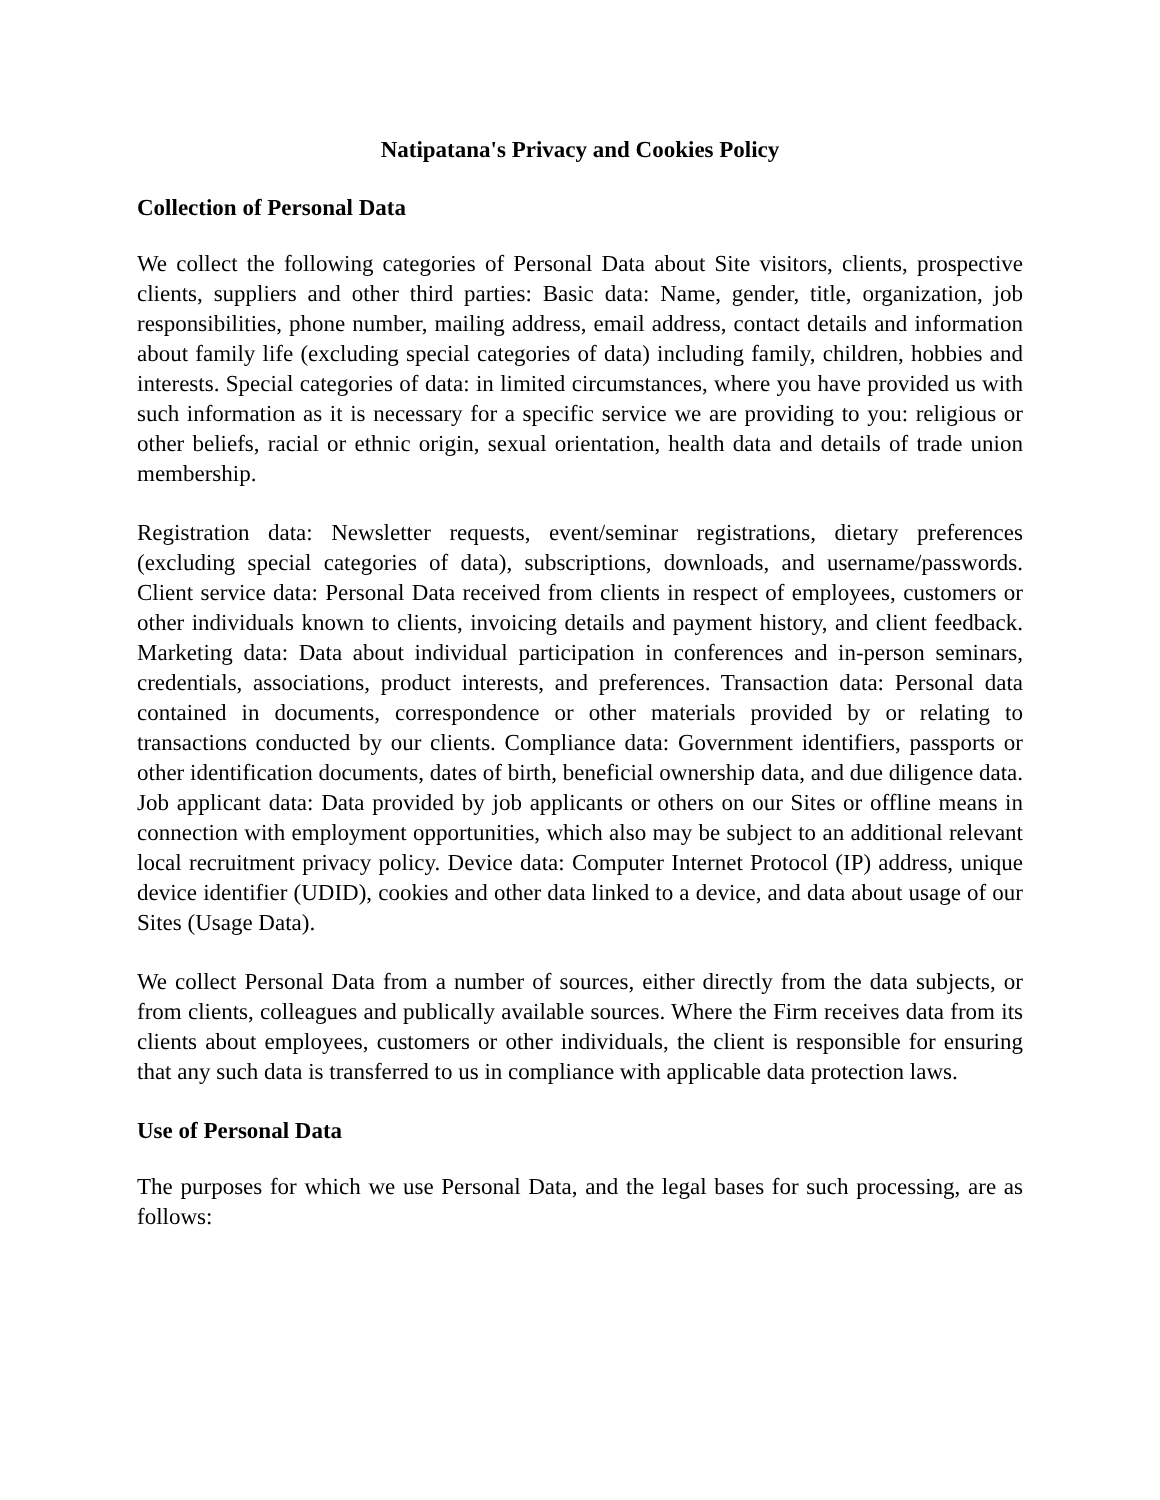Natipatana's Privacy and Cookies Policy
Collection of Personal Data
We collect the following categories of Personal Data about Site visitors, clients, prospective clients, suppliers and other third parties: Basic data: Name, gender, title, organization, job responsibilities, phone number, mailing address, email address, contact details and information about family life (excluding special categories of data) including family, children, hobbies and interests. Special categories of data: in limited circumstances, where you have provided us with such information as it is necessary for a specific service we are providing to you: religious or other beliefs, racial or ethnic origin, sexual orientation, health data and details of trade union membership.
Registration data: Newsletter requests, event/seminar registrations, dietary preferences (excluding special categories of data), subscriptions, downloads, and username/passwords. Client service data: Personal Data received from clients in respect of employees, customers or other individuals known to clients, invoicing details and payment history, and client feedback. Marketing data: Data about individual participation in conferences and in-person seminars, credentials, associations, product interests, and preferences. Transaction data: Personal data contained in documents, correspondence or other materials provided by or relating to transactions conducted by our clients. Compliance data: Government identifiers, passports or other identification documents, dates of birth, beneficial ownership data, and due diligence data. Job applicant data: Data provided by job applicants or others on our Sites or offline means in connection with employment opportunities, which also may be subject to an additional relevant local recruitment privacy policy. Device data: Computer Internet Protocol (IP) address, unique device identifier (UDID), cookies and other data linked to a device, and data about usage of our Sites (Usage Data).
We collect Personal Data from a number of sources, either directly from the data subjects, or from clients, colleagues and publically available sources. Where the Firm receives data from its clients about employees, customers or other individuals, the client is responsible for ensuring that any such data is transferred to us in compliance with applicable data protection laws.
Use of Personal Data
The purposes for which we use Personal Data, and the legal bases for such processing, are as follows: